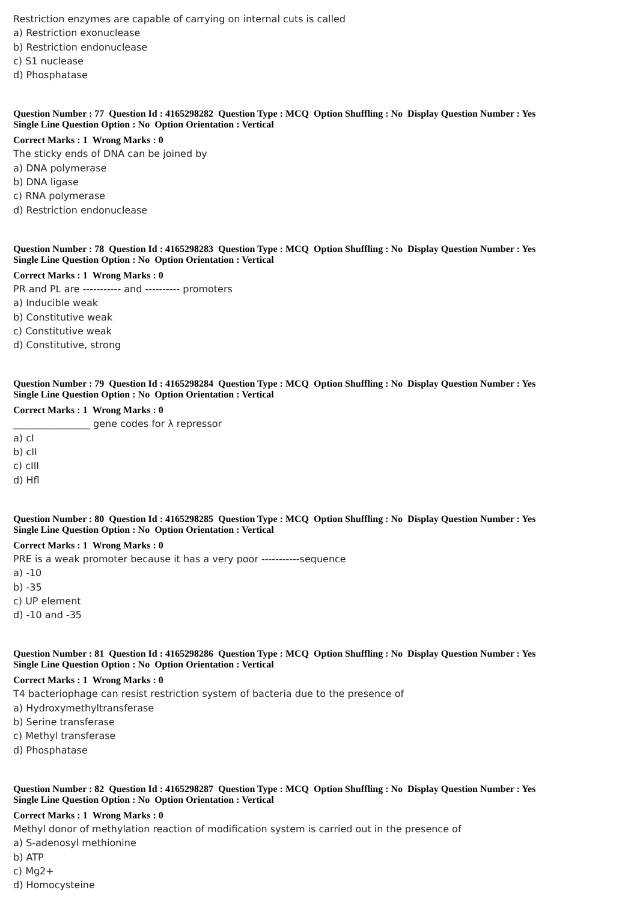Restriction enzymes are capable of carrying on internal cuts is called
a) Restriction exonuclease
b) Restriction endonuclease
c) S1 nuclease
d) Phosphatase
Question Number : 77 Question Id : 4165298282 Question Type : MCQ Option Shuffling : No Display Question Number : Yes
Single Line Question Option : No Option Orientation : Vertical
Correct Marks : 1 Wrong Marks : 0
The sticky ends of DNA can be joined by
a) DNA polymerase
b) DNA ligase
c) RNA polymerase
d) Restriction endonuclease
Question Number : 78 Question Id : 4165298283 Question Type : MCQ Option Shuffling : No Display Question Number : Yes
Single Line Question Option : No Option Orientation : Vertical
Correct Marks : 1 Wrong Marks : 0
PR and PL are ----------- and ---------- promoters
a) Inducible weak
b) Constitutive weak
c) Constitutive weak
d) Constitutive, strong
Question Number : 79 Question Id : 4165298284 Question Type : MCQ Option Shuffling : No Display Question Number : Yes
Single Line Question Option : No Option Orientation : Vertical
Correct Marks : 1 Wrong Marks : 0
________________ gene codes for λ repressor
a) cI
b) cII
c) cIII
d) Hfl
Question Number : 80 Question Id : 4165298285 Question Type : MCQ Option Shuffling : No Display Question Number : Yes
Single Line Question Option : No Option Orientation : Vertical
Correct Marks : 1 Wrong Marks : 0
PRE is a weak promoter because it has a very poor -----------sequence
a) -10
b) -35
c) UP element
d) -10 and -35
Question Number : 81 Question Id : 4165298286 Question Type : MCQ Option Shuffling : No Display Question Number : Yes
Single Line Question Option : No Option Orientation : Vertical
Correct Marks : 1 Wrong Marks : 0
T4 bacteriophage can resist restriction system of bacteria due to the presence of
a) Hydroxymethyltransferase
b) Serine transferase
c) Methyl transferase
d) Phosphatase
Question Number : 82 Question Id : 4165298287 Question Type : MCQ Option Shuffling : No Display Question Number : Yes
Single Line Question Option : No Option Orientation : Vertical
Correct Marks : 1 Wrong Marks : 0
Methyl donor of methylation reaction of modification system is carried out in the presence of
a) S-adenosyl methionine
b) ATP
c) Mg2+
d) Homocysteine